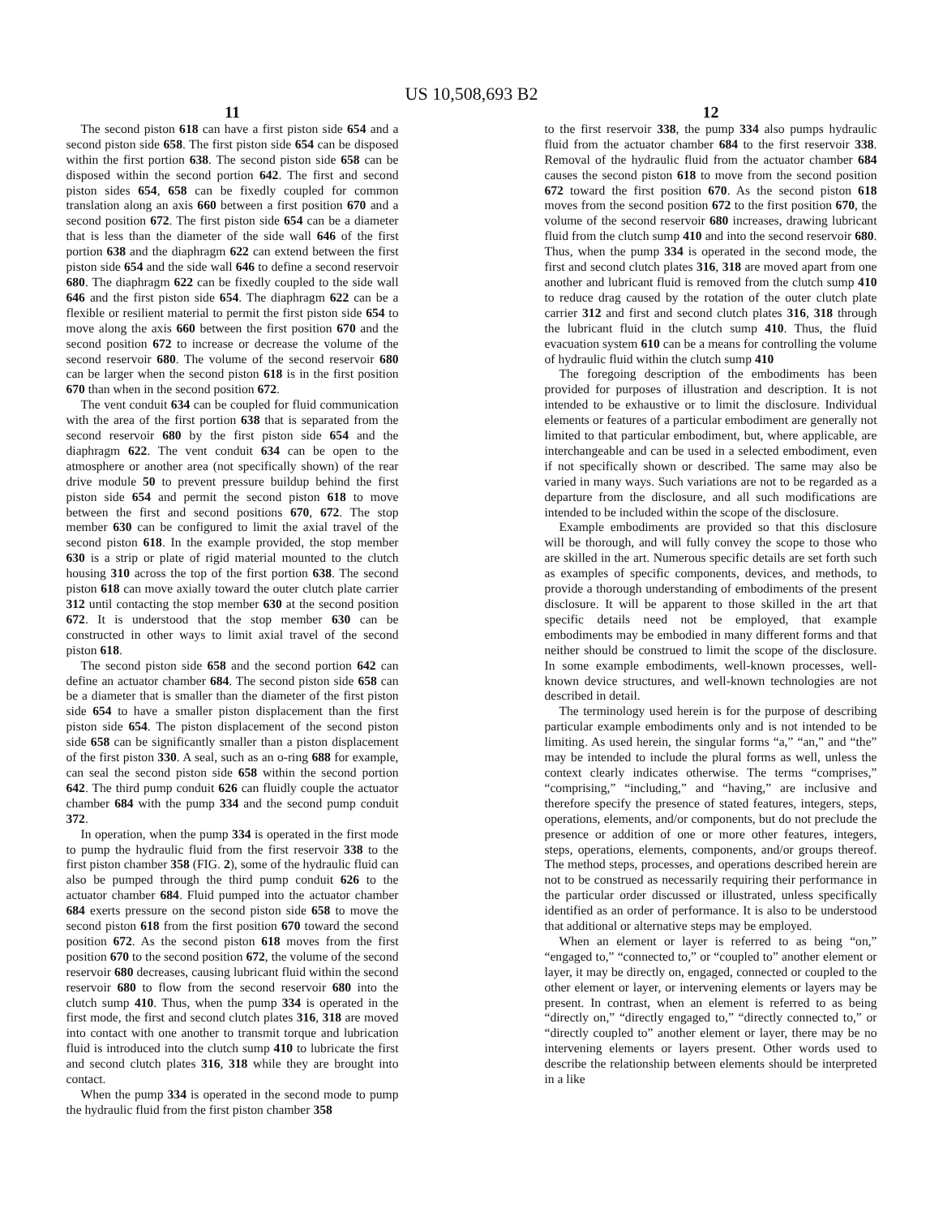US 10,508,693 B2
11
The second piston 618 can have a first piston side 654 and a second piston side 658. The first piston side 654 can be disposed within the first portion 638. The second piston side 658 can be disposed within the second portion 642. The first and second piston sides 654, 658 can be fixedly coupled for common translation along an axis 660 between a first position 670 and a second position 672. The first piston side 654 can be a diameter that is less than the diameter of the side wall 646 of the first portion 638 and the diaphragm 622 can extend between the first piston side 654 and the side wall 646 to define a second reservoir 680. The diaphragm 622 can be fixedly coupled to the side wall 646 and the first piston side 654. The diaphragm 622 can be a flexible or resilient material to permit the first piston side 654 to move along the axis 660 between the first position 670 and the second position 672 to increase or decrease the volume of the second reservoir 680. The volume of the second reservoir 680 can be larger when the second piston 618 is in the first position 670 than when in the second position 672.
The vent conduit 634 can be coupled for fluid communication with the area of the first portion 638 that is separated from the second reservoir 680 by the first piston side 654 and the diaphragm 622. The vent conduit 634 can be open to the atmosphere or another area (not specifically shown) of the rear drive module 50 to prevent pressure buildup behind the first piston side 654 and permit the second piston 618 to move between the first and second positions 670, 672. The stop member 630 can be configured to limit the axial travel of the second piston 618. In the example provided, the stop member 630 is a strip or plate of rigid material mounted to the clutch housing 310 across the top of the first portion 638. The second piston 618 can move axially toward the outer clutch plate carrier 312 until contacting the stop member 630 at the second position 672. It is understood that the stop member 630 can be constructed in other ways to limit axial travel of the second piston 618.
The second piston side 658 and the second portion 642 can define an actuator chamber 684. The second piston side 658 can be a diameter that is smaller than the diameter of the first piston side 654 to have a smaller piston displacement than the first piston side 654. The piston displacement of the second piston side 658 can be significantly smaller than a piston displacement of the first piston 330. A seal, such as an o-ring 688 for example, can seal the second piston side 658 within the second portion 642. The third pump conduit 626 can fluidly couple the actuator chamber 684 with the pump 334 and the second pump conduit 372.
In operation, when the pump 334 is operated in the first mode to pump the hydraulic fluid from the first reservoir 338 to the first piston chamber 358 (FIG. 2), some of the hydraulic fluid can also be pumped through the third pump conduit 626 to the actuator chamber 684. Fluid pumped into the actuator chamber 684 exerts pressure on the second piston side 658 to move the second piston 618 from the first position 670 toward the second position 672. As the second piston 618 moves from the first position 670 to the second position 672, the volume of the second reservoir 680 decreases, causing lubricant fluid within the second reservoir 680 to flow from the second reservoir 680 into the clutch sump 410. Thus, when the pump 334 is operated in the first mode, the first and second clutch plates 316, 318 are moved into contact with one another to transmit torque and lubrication fluid is introduced into the clutch sump 410 to lubricate the first and second clutch plates 316, 318 while they are brought into contact.
When the pump 334 is operated in the second mode to pump the hydraulic fluid from the first piston chamber 358
12
to the first reservoir 338, the pump 334 also pumps hydraulic fluid from the actuator chamber 684 to the first reservoir 338. Removal of the hydraulic fluid from the actuator chamber 684 causes the second piston 618 to move from the second position 672 toward the first position 670. As the second piston 618 moves from the second position 672 to the first position 670, the volume of the second reservoir 680 increases, drawing lubricant fluid from the clutch sump 410 and into the second reservoir 680. Thus, when the pump 334 is operated in the second mode, the first and second clutch plates 316, 318 are moved apart from one another and lubricant fluid is removed from the clutch sump 410 to reduce drag caused by the rotation of the outer clutch plate carrier 312 and first and second clutch plates 316, 318 through the lubricant fluid in the clutch sump 410. Thus, the fluid evacuation system 610 can be a means for controlling the volume of hydraulic fluid within the clutch sump 410
The foregoing description of the embodiments has been provided for purposes of illustration and description. It is not intended to be exhaustive or to limit the disclosure. Individual elements or features of a particular embodiment are generally not limited to that particular embodiment, but, where applicable, are interchangeable and can be used in a selected embodiment, even if not specifically shown or described. The same may also be varied in many ways. Such variations are not to be regarded as a departure from the disclosure, and all such modifications are intended to be included within the scope of the disclosure.
Example embodiments are provided so that this disclosure will be thorough, and will fully convey the scope to those who are skilled in the art. Numerous specific details are set forth such as examples of specific components, devices, and methods, to provide a thorough understanding of embodiments of the present disclosure. It will be apparent to those skilled in the art that specific details need not be employed, that example embodiments may be embodied in many different forms and that neither should be construed to limit the scope of the disclosure. In some example embodiments, well-known processes, well-known device structures, and well-known technologies are not described in detail.
The terminology used herein is for the purpose of describing particular example embodiments only and is not intended to be limiting. As used herein, the singular forms “a,” “an,” and “the” may be intended to include the plural forms as well, unless the context clearly indicates otherwise. The terms “comprises,” “comprising,” “including,” and “having,” are inclusive and therefore specify the presence of stated features, integers, steps, operations, elements, and/or components, but do not preclude the presence or addition of one or more other features, integers, steps, operations, elements, components, and/or groups thereof. The method steps, processes, and operations described herein are not to be construed as necessarily requiring their performance in the particular order discussed or illustrated, unless specifically identified as an order of performance. It is also to be understood that additional or alternative steps may be employed.
When an element or layer is referred to as being “on,” “engaged to,” “connected to,” or “coupled to” another element or layer, it may be directly on, engaged, connected or coupled to the other element or layer, or intervening elements or layers may be present. In contrast, when an element is referred to as being “directly on,” “directly engaged to,” “directly connected to,” or “directly coupled to” another element or layer, there may be no intervening elements or layers present. Other words used to describe the relationship between elements should be interpreted in a like